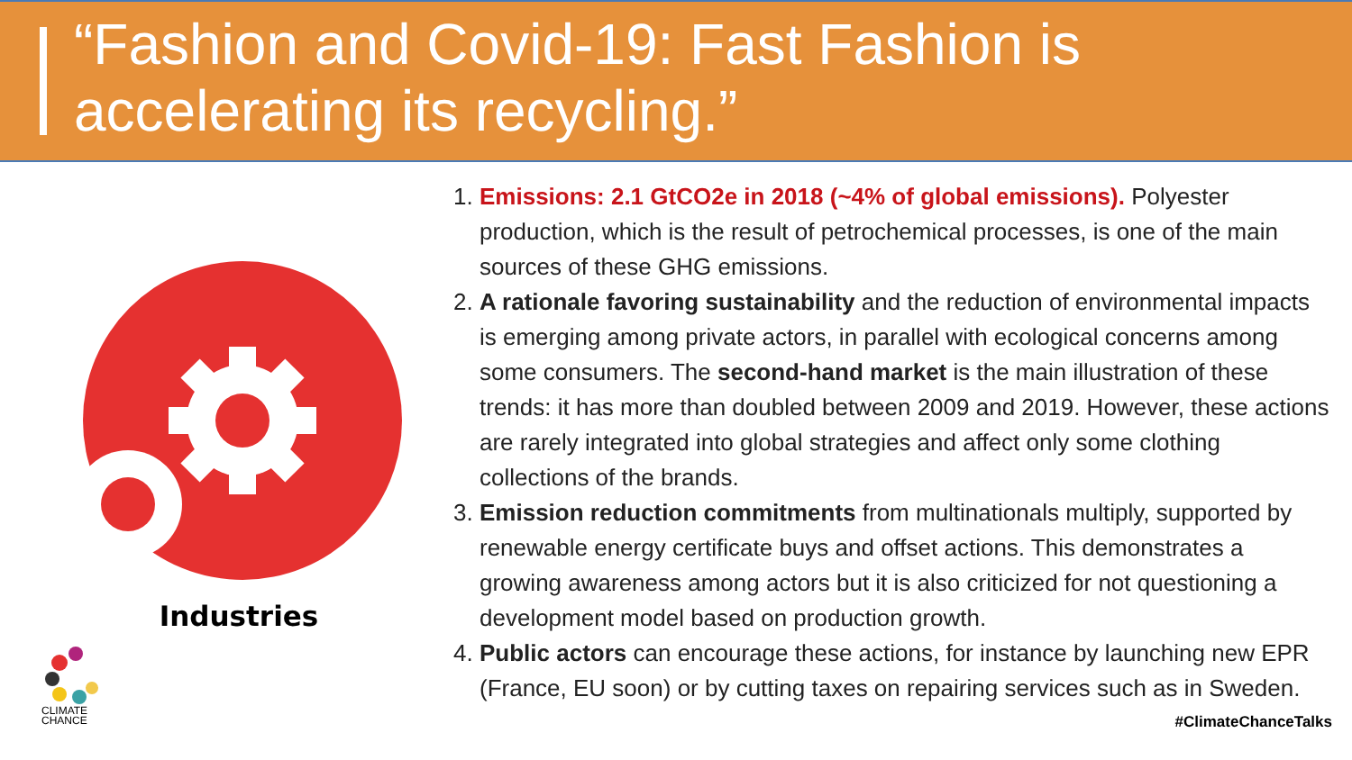“Fashion and Covid-19: Fast Fashion is accelerating its recycling.”
Industries
CLIMATE
CHANCE
1. Emissions: 2.1 GtCO2e in 2018 (~4% of global emissions). Polyester production, which is the result of petrochemical processes, is one of the main sources of these GHG emissions.
2. A rationale favoring sustainability and the reduction of environmental impacts is emerging among private actors, in parallel with ecological concerns among some consumers. The second-hand market is the main illustration of these trends: it has more than doubled between 2009 and 2019. However, these actions are rarely integrated into global strategies and affect only some clothing collections of the brands.
3. Emission reduction commitments from multinationals multiply, supported by renewable energy certificate buys and offset actions. This demonstrates a growing awareness among actors but it is also criticized for not questioning a development model based on production growth.
4. Public actors can encourage these actions, for instance by launching new EPR (France, EU soon) or by cutting taxes on repairing services such as in Sweden.
#ClimateChanceTalks